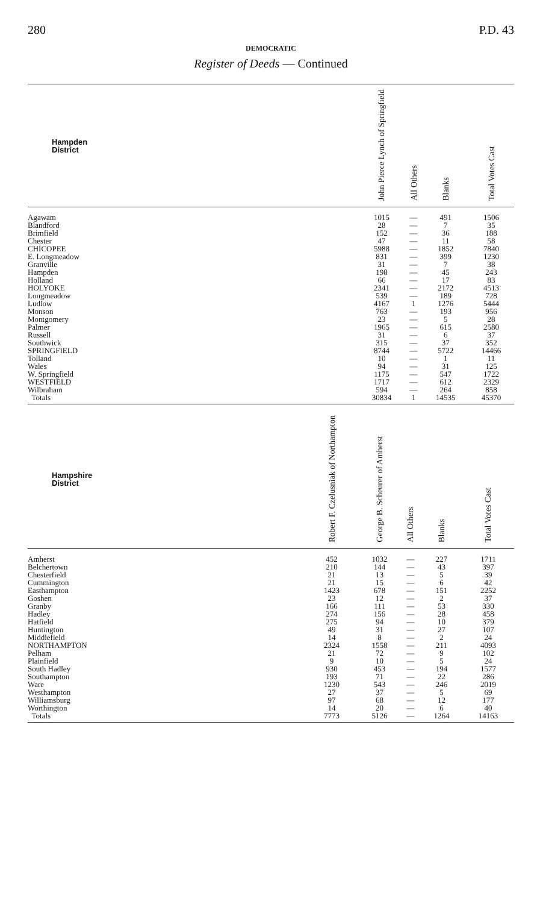280 P.D. 43
DEMOCRATIC
Register of Deeds — Continued
| Hampden District | | John Pierce Lynch of Springfield | All Others | Blanks | Total Votes Cast |
| --- | --- | --- | --- | --- | --- |
| Agawam | | 1015 | — | 491 | 1506 |
| Blandford | | 28 | — | 7 | 35 |
| Brimfield | | 152 | — | 36 | 188 |
| Chester | | 47 | — | 11 | 58 |
| CHICOPEE | | 5988 | — | 1852 | 7840 |
| E. Longmeadow | | 831 | — | 399 | 1230 |
| Granville | | 31 | — | 7 | 38 |
| Hampden | | 198 | — | 45 | 243 |
| Holland | | 66 | — | 17 | 83 |
| HOLYOKE | | 2341 | — | 2172 | 4513 |
| Longmeadow | | 539 | — | 189 | 728 |
| Ludlow | | 4167 | 1 | 1276 | 5444 |
| Monson | | 763 | — | 193 | 956 |
| Montgomery | | 23 | — | 5 | 28 |
| Palmer | | 1965 | — | 615 | 2580 |
| Russell | | 31 | — | 6 | 37 |
| Southwick | | 315 | — | 37 | 352 |
| SPRINGFIELD | | 8744 | — | 5722 | 14466 |
| Tolland | | 10 | — | 1 | 11 |
| Wales | | 94 | — | 31 | 125 |
| W. Springfield | | 1175 | — | 547 | 1722 |
| WESTFIELD | | 1717 | — | 612 | 2329 |
| Wilbraham | | 594 | — | 264 | 858 |
| Totals | | 30834 | 1 | 14535 | 45370 |
| Hampshire District | Robert F. Czelusniak of Northampton | George B. Scheurer of Amherst | All Others | Blanks | Total Votes Cast |
| --- | --- | --- | --- | --- | --- |
| Amherst | 452 | 1032 | — | 227 | 1711 |
| Belchertown | 210 | 144 | — | 43 | 397 |
| Chesterfield | 21 | 13 | — | 5 | 39 |
| Cummington | 21 | 15 | — | 6 | 42 |
| Easthampton | 1423 | 678 | — | 151 | 2252 |
| Goshen | 23 | 12 | — | 2 | 37 |
| Granby | 166 | 111 | — | 53 | 330 |
| Hadley | 274 | 156 | — | 28 | 458 |
| Hatfield | 275 | 94 | — | 10 | 379 |
| Huntington | 49 | 31 | — | 27 | 107 |
| Middlefield | 14 | 8 | — | 2 | 24 |
| NORTHAMPTON | 2324 | 1558 | — | 211 | 4093 |
| Pelham | 21 | 72 | — | 9 | 102 |
| Plainfield | 9 | 10 | — | 5 | 24 |
| South Hadley | 930 | 453 | — | 194 | 1577 |
| Southampton | 193 | 71 | — | 22 | 286 |
| Ware | 1230 | 543 | — | 246 | 2019 |
| Westhampton | 27 | 37 | — | 5 | 69 |
| Williamsburg | 97 | 68 | — | 12 | 177 |
| Worthington | 14 | 20 | — | 6 | 40 |
| Totals | 7773 | 5126 | — | 1264 | 14163 |